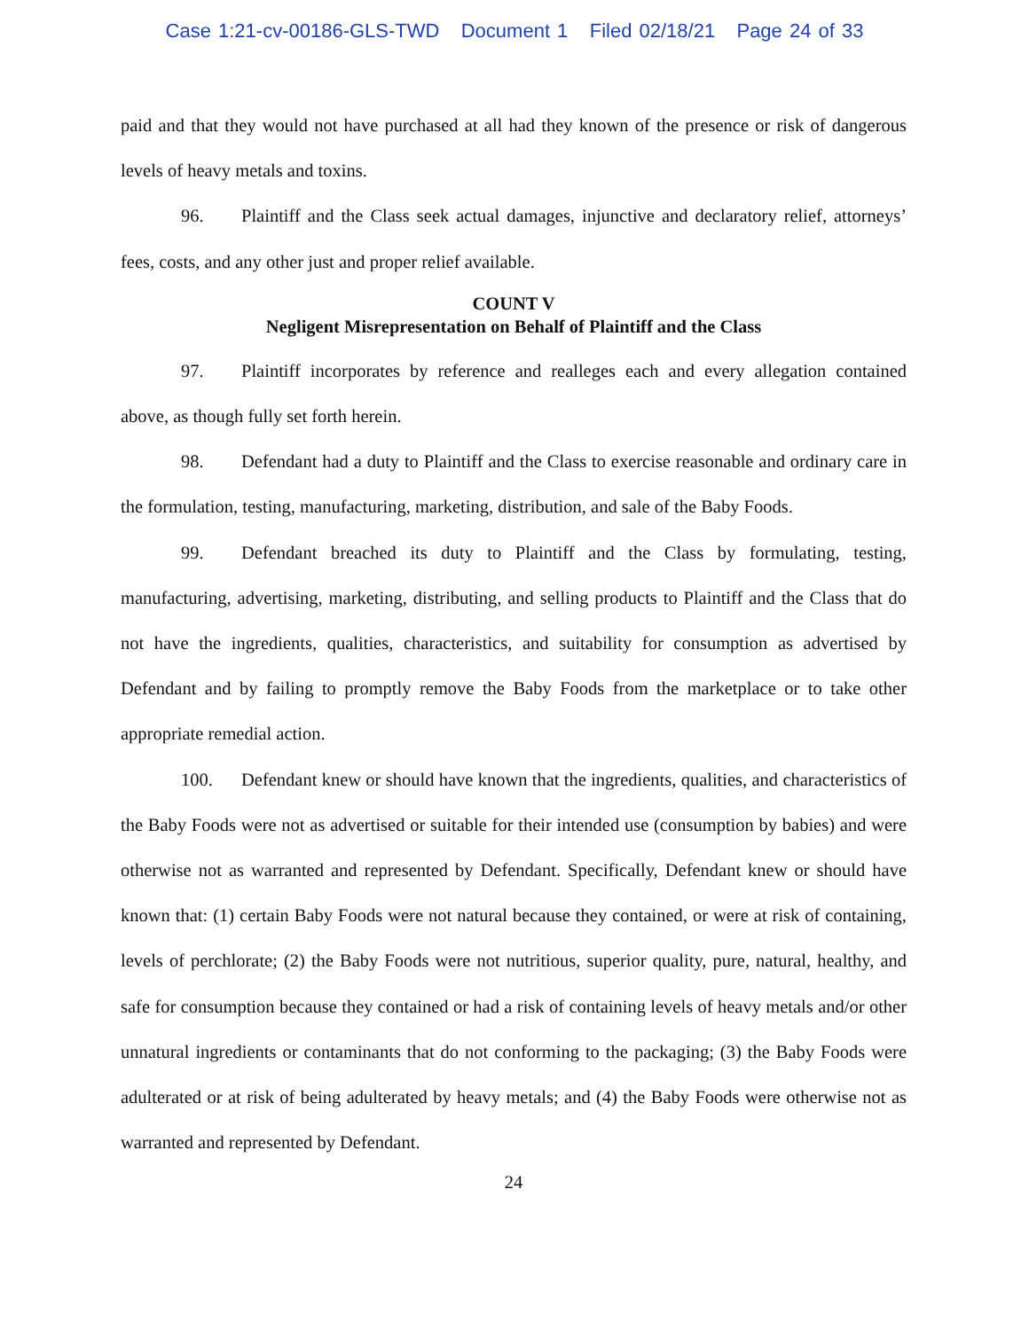Case 1:21-cv-00186-GLS-TWD Document 1 Filed 02/18/21 Page 24 of 33
paid and that they would not have purchased at all had they known of the presence or risk of dangerous levels of heavy metals and toxins.
96. Plaintiff and the Class seek actual damages, injunctive and declaratory relief, attorneys’ fees, costs, and any other just and proper relief available.
COUNT V
Negligent Misrepresentation on Behalf of Plaintiff and the Class
97. Plaintiff incorporates by reference and realleges each and every allegation contained above, as though fully set forth herein.
98. Defendant had a duty to Plaintiff and the Class to exercise reasonable and ordinary care in the formulation, testing, manufacturing, marketing, distribution, and sale of the Baby Foods.
99. Defendant breached its duty to Plaintiff and the Class by formulating, testing, manufacturing, advertising, marketing, distributing, and selling products to Plaintiff and the Class that do not have the ingredients, qualities, characteristics, and suitability for consumption as advertised by Defendant and by failing to promptly remove the Baby Foods from the marketplace or to take other appropriate remedial action.
100. Defendant knew or should have known that the ingredients, qualities, and characteristics of the Baby Foods were not as advertised or suitable for their intended use (consumption by babies) and were otherwise not as warranted and represented by Defendant. Specifically, Defendant knew or should have known that: (1) certain Baby Foods were not natural because they contained, or were at risk of containing, levels of perchlorate; (2) the Baby Foods were not nutritious, superior quality, pure, natural, healthy, and safe for consumption because they contained or had a risk of containing levels of heavy metals and/or other unnatural ingredients or contaminants that do not conforming to the packaging; (3) the Baby Foods were adulterated or at risk of being adulterated by heavy metals; and (4) the Baby Foods were otherwise not as warranted and represented by Defendant.
24